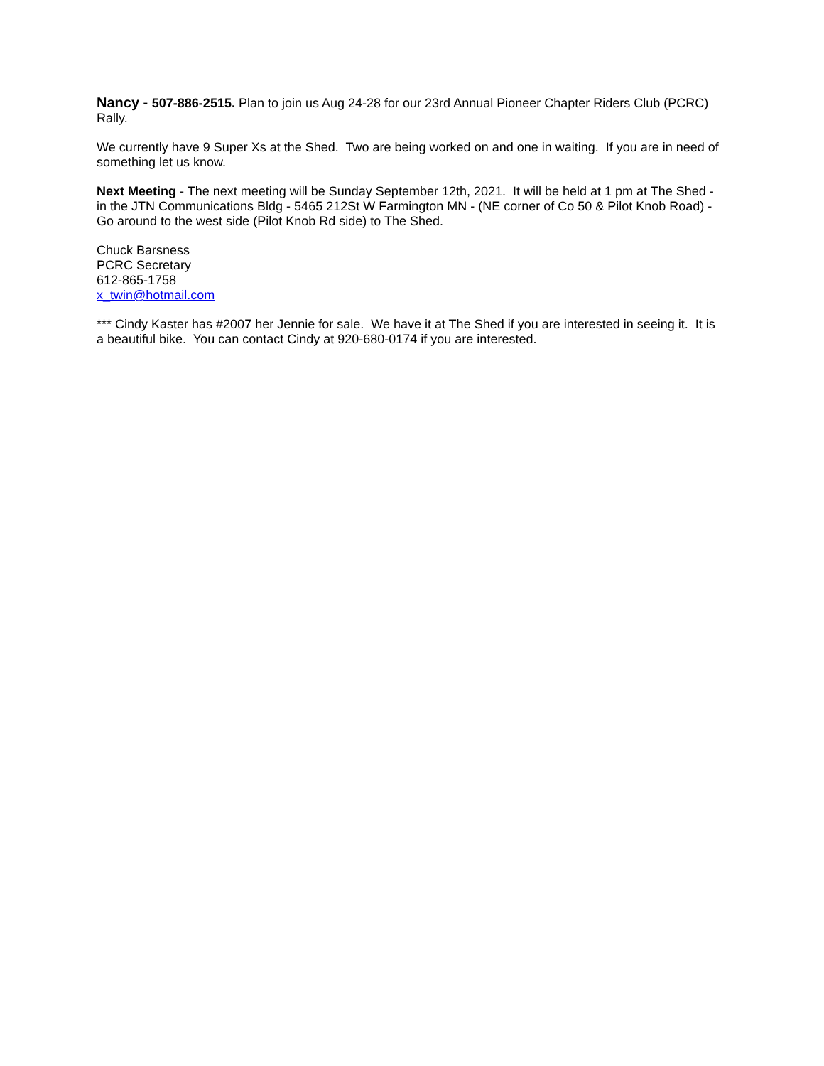Nancy - 507-886-2515. Plan to join us Aug 24-28 for our 23rd Annual Pioneer Chapter Riders Club (PCRC) Rally.
We currently have 9 Super Xs at the Shed. Two are being worked on and one in waiting. If you are in need of something let us know.
Next Meeting - The next meeting will be Sunday September 12th, 2021. It will be held at 1 pm at The Shed - in the JTN Communications Bldg - 5465 212St W Farmington MN - (NE corner of Co 50 & Pilot Knob Road) - Go around to the west side (Pilot Knob Rd side) to The Shed.
Chuck Barsness
PCRC Secretary
612-865-1758
x_twin@hotmail.com
*** Cindy Kaster has #2007 her Jennie for sale. We have it at The Shed if you are interested in seeing it. It is a beautiful bike. You can contact Cindy at 920-680-0174 if you are interested.